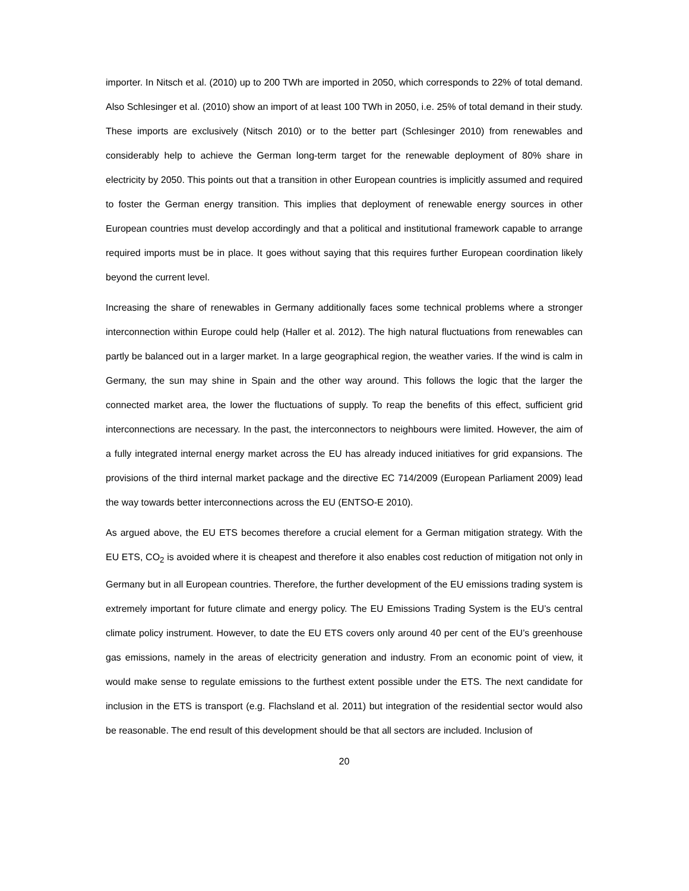importer. In Nitsch et al. (2010) up to 200 TWh are imported in 2050, which corresponds to 22% of total demand. Also Schlesinger et al. (2010) show an import of at least 100 TWh in 2050, i.e. 25% of total demand in their study. These imports are exclusively (Nitsch 2010) or to the better part (Schlesinger 2010) from renewables and considerably help to achieve the German long-term target for the renewable deployment of 80% share in electricity by 2050. This points out that a transition in other European countries is implicitly assumed and required to foster the German energy transition. This implies that deployment of renewable energy sources in other European countries must develop accordingly and that a political and institutional framework capable to arrange required imports must be in place. It goes without saying that this requires further European coordination likely beyond the current level.
Increasing the share of renewables in Germany additionally faces some technical problems where a stronger interconnection within Europe could help (Haller et al. 2012). The high natural fluctuations from renewables can partly be balanced out in a larger market. In a large geographical region, the weather varies. If the wind is calm in Germany, the sun may shine in Spain and the other way around. This follows the logic that the larger the connected market area, the lower the fluctuations of supply. To reap the benefits of this effect, sufficient grid interconnections are necessary. In the past, the interconnectors to neighbours were limited. However, the aim of a fully integrated internal energy market across the EU has already induced initiatives for grid expansions. The provisions of the third internal market package and the directive EC 714/2009 (European Parliament 2009) lead the way towards better interconnections across the EU (ENTSO-E 2010).
As argued above, the EU ETS becomes therefore a crucial element for a German mitigation strategy. With the EU ETS, CO<sub>2</sub> is avoided where it is cheapest and therefore it also enables cost reduction of mitigation not only in Germany but in all European countries. Therefore, the further development of the EU emissions trading system is extremely important for future climate and energy policy. The EU Emissions Trading System is the EU’s central climate policy instrument. However, to date the EU ETS covers only around 40 per cent of the EU’s greenhouse gas emissions, namely in the areas of electricity generation and industry. From an economic point of view, it would make sense to regulate emissions to the furthest extent possible under the ETS. The next candidate for inclusion in the ETS is transport (e.g. Flachsland et al. 2011) but integration of the residential sector would also be reasonable. The end result of this development should be that all sectors are included. Inclusion of
20